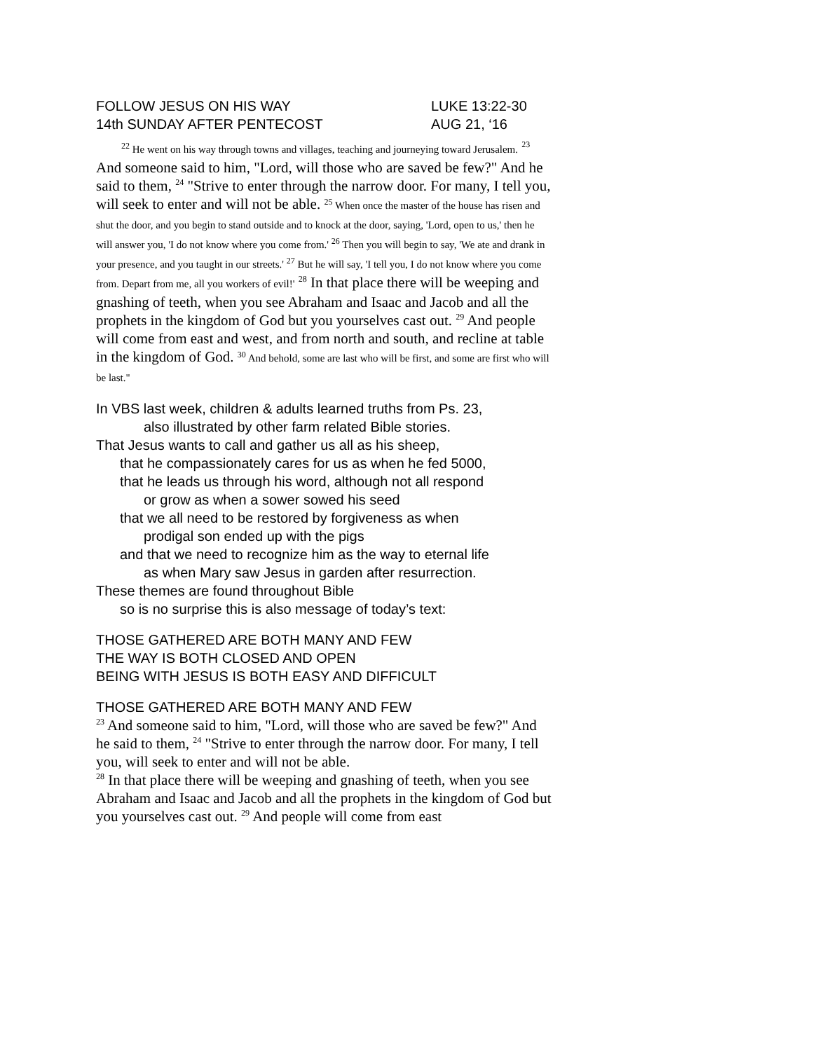FOLLOW JESUS ON HIS WAY
14th SUNDAY AFTER PENTECOST
LUKE 13:22-30
AUG 21, ‘16
<sup>22</sup> He went on his way through towns and villages, teaching and journeying toward Jerusalem. <sup>23</sup> And someone said to him, "Lord, will those who are saved be few?" And he said to them, <sup>24</sup> "Strive to enter through the narrow door. For many, I tell you, will seek to enter and will not be able. <sup>25</sup> When once the master of the house has risen and shut the door, and you begin to stand outside and to knock at the door, saying, 'Lord, open to us,' then he will answer you, 'I do not know where you come from.' <sup>26</sup> Then you will begin to say, 'We ate and drank in your presence, and you taught in our streets.' <sup>27</sup> But he will say, 'I tell you, I do not know where you come from. Depart from me, all you workers of evil!' <sup>28</sup> In that place there will be weeping and gnashing of teeth, when you see Abraham and Isaac and Jacob and all the prophets in the kingdom of God but you yourselves cast out. <sup>29</sup> And people will come from east and west, and from north and south, and recline at table in the kingdom of God. <sup>30</sup> And behold, some are last who will be first, and some are first who will be last."
In VBS last week, children & adults learned truths from Ps. 23,
also illustrated by other farm related Bible stories.
That Jesus wants to call and gather us all as his sheep,
that he compassionately cares for us as when he fed 5000,
that he leads us through his word, although not all respond
or grow as when a sower sowed his seed
that we all need to be restored by forgiveness as when
prodigal son ended up with the pigs
and that we need to recognize him as the way to eternal life
as when Mary saw Jesus in garden after resurrection.
These themes are found throughout Bible
so is no surprise this is also message of today’s text:
THOSE GATHERED ARE BOTH MANY AND FEW
THE WAY IS BOTH CLOSED AND OPEN
BEING WITH JESUS IS BOTH EASY AND DIFFICULT
THOSE GATHERED ARE BOTH MANY AND FEW
<sup>23</sup> And someone said to him, "Lord, will those who are saved be few?" And he said to them, <sup>24</sup> "Strive to enter through the narrow door. For many, I tell you, will seek to enter and will not be able.
<sup>28</sup> In that place there will be weeping and gnashing of teeth, when you see Abraham and Isaac and Jacob and all the prophets in the kingdom of God but you yourselves cast out. <sup>29</sup> And people will come from east